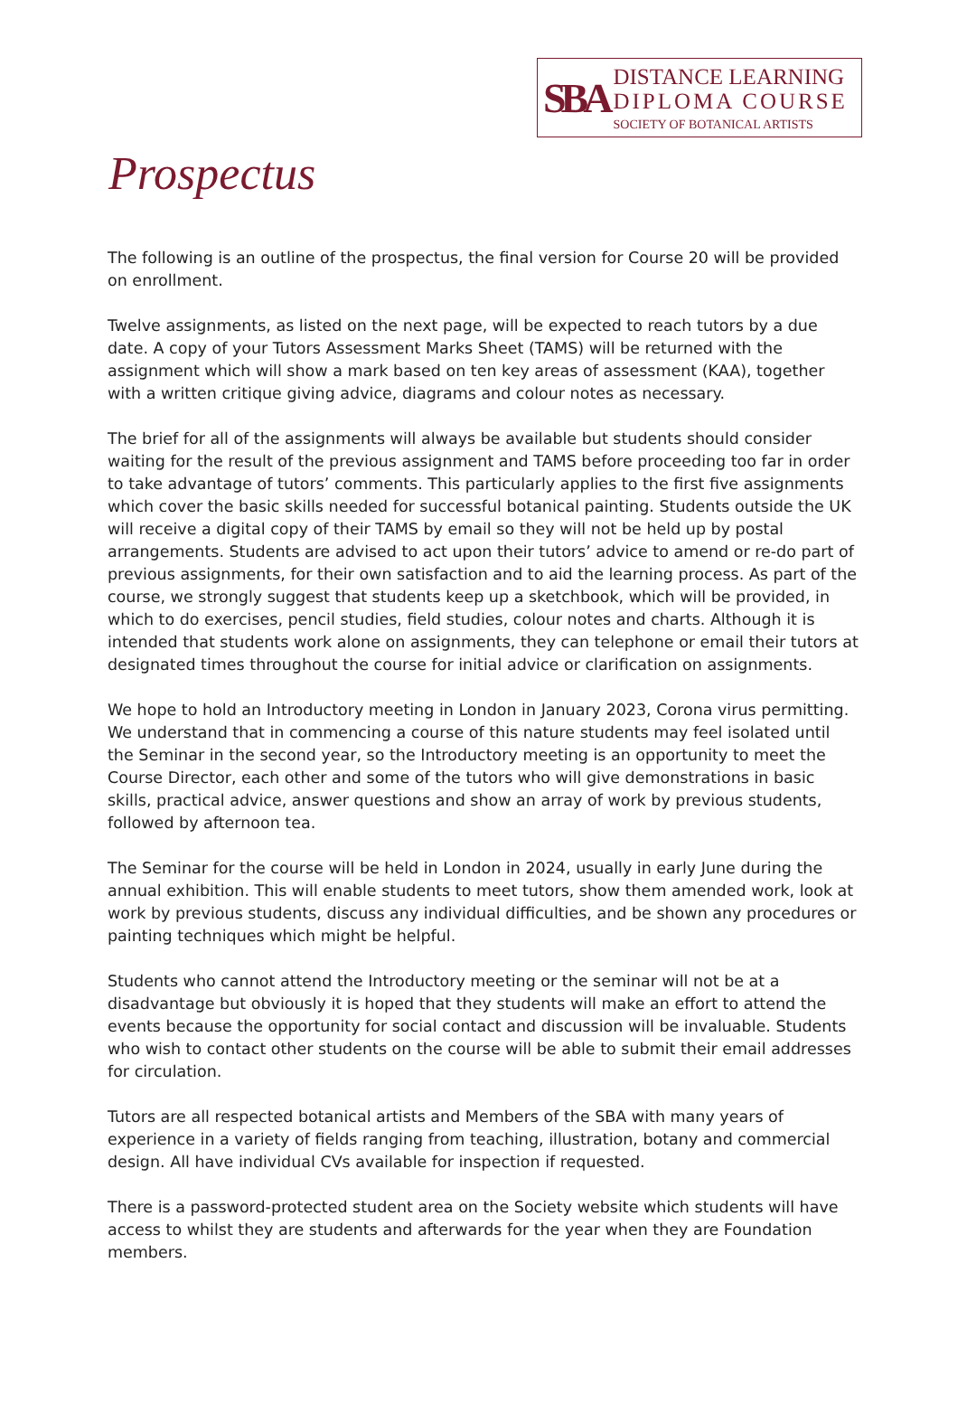SBA
DISTANCE LEARNING
DIPLOMA COURSE
SOCIETY OF BOTANICAL ARTISTS
Prospectus
The following is an outline of the prospectus, the final version for Course 20 will be provided on enrollment.
Twelve assignments, as listed on the next page, will be expected to reach tutors by a due date. A copy of your Tutors Assessment Marks Sheet (TAMS) will be returned with the assignment which will show a mark based on ten key areas of assessment (KAA), together with a written critique giving advice, diagrams and colour notes as necessary.
The brief for all of the assignments will always be available but students should consider waiting for the result of the previous assignment and TAMS before proceeding too far in order to take advantage of tutors’ comments. This particularly applies to the first five assignments which cover the basic skills needed for successful botanical painting. Students outside the UK will receive a digital copy of their TAMS by email so they will not be held up by postal arrangements. Students are advised to act upon their tutors’ advice to amend or re-do part of previous assignments, for their own satisfaction and to aid the learning process. As part of the course, we strongly suggest that students keep up a sketchbook, which will be provided, in which to do exercises, pencil studies, field studies, colour notes and charts. Although it is intended that students work alone on assignments, they can telephone or email their tutors at designated times throughout the course for initial advice or clarification on assignments.
We hope to hold an Introductory meeting in London in January 2023, Corona virus permitting. We understand that in commencing a course of this nature students may feel isolated until the Seminar in the second year, so the Introductory meeting is an opportunity to meet the Course Director, each other and some of the tutors who will give demonstrations in basic skills, practical advice, answer questions and show an array of work by previous students, followed by afternoon tea.
The Seminar for the course will be held in London in 2024, usually in early June during the annual exhibition. This will enable students to meet tutors, show them amended work, look at work by previous students, discuss any individual difficulties, and be shown any procedures or painting techniques which might be helpful.
Students who cannot attend the Introductory meeting or the seminar will not be at a disadvantage but obviously it is hoped that they students will make an effort to attend the events because the opportunity for social contact and discussion will be invaluable. Students who wish to contact other students on the course will be able to submit their email addresses for circulation.
Tutors are all respected botanical artists and Members of the SBA with many years of experience in a variety of fields ranging from teaching, illustration, botany and commercial design. All have individual CVs available for inspection if requested.
There is a password-protected student area on the Society website which students will have access to whilst they are students and afterwards for the year when they are Foundation members.